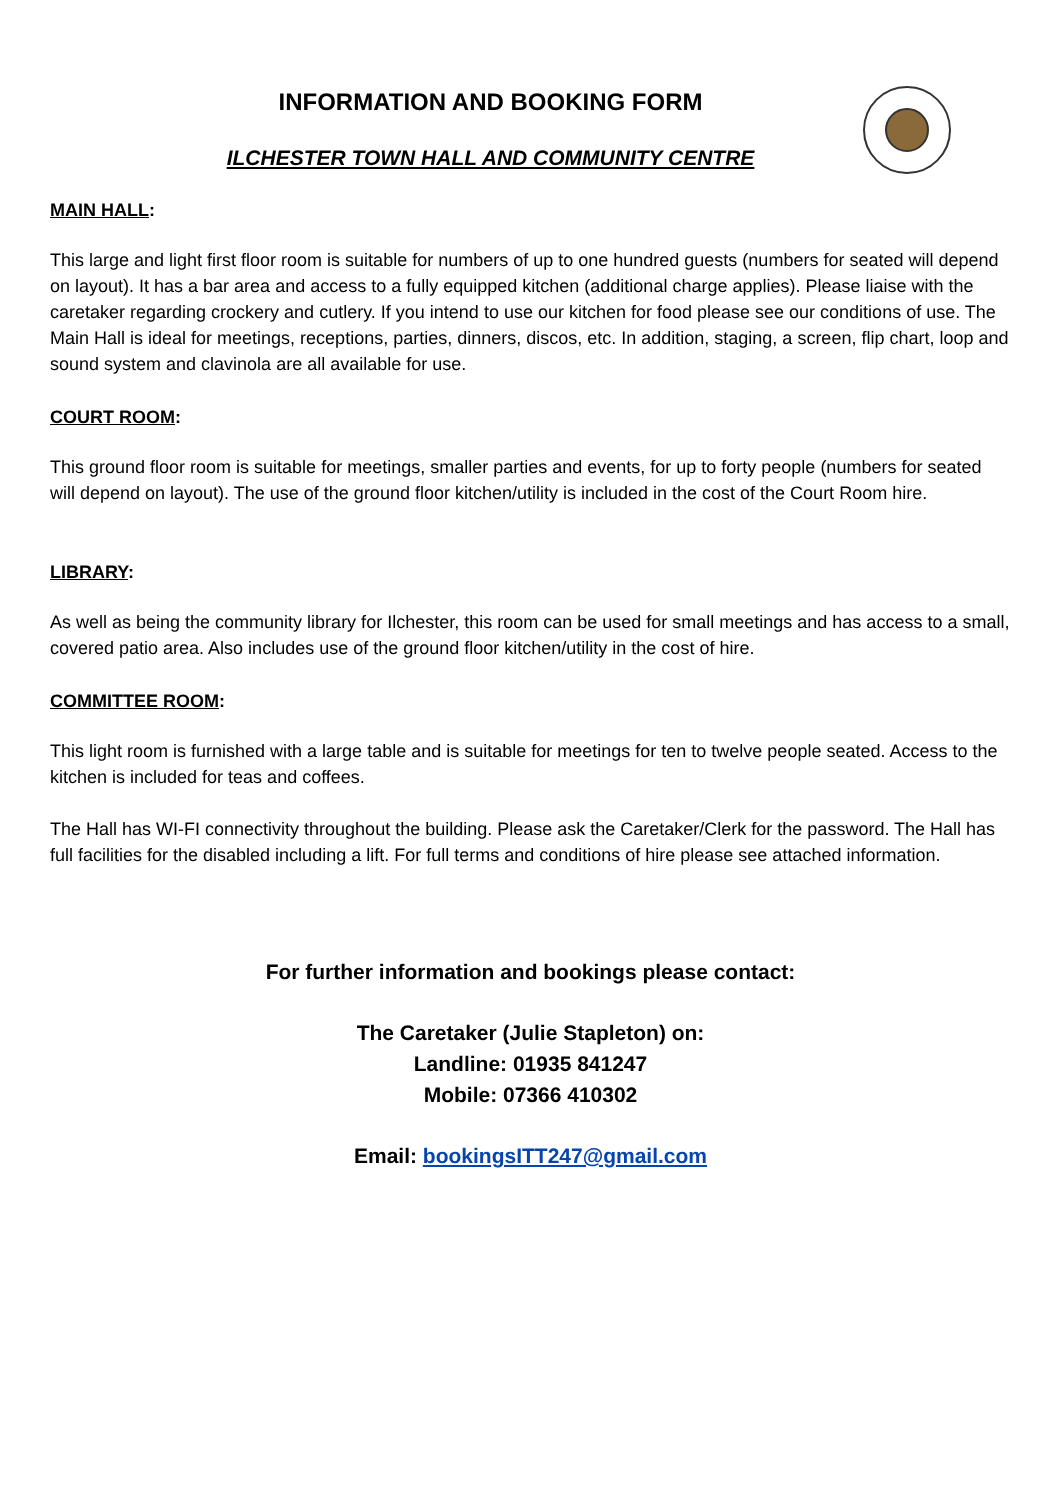INFORMATION AND BOOKING FORM
ILCHESTER TOWN HALL AND COMMUNITY CENTRE
MAIN HALL:
This large and light first floor room is suitable for numbers of up to one hundred guests (numbers for seated will depend on layout). It has a bar area and access to a fully equipped kitchen (additional charge applies). Please liaise with the caretaker regarding crockery and cutlery. If you intend to use our kitchen for food please see our conditions of use. The Main Hall is ideal for meetings, receptions, parties, dinners, discos, etc. In addition, staging, a screen, flip chart, loop and sound system and clavinola are all available for use.
COURT ROOM:
This ground floor room is suitable for meetings, smaller parties and events, for up to forty people (numbers for seated will depend on layout). The use of the ground floor kitchen/utility is included in the cost of the Court Room hire.
LIBRARY:
As well as being the community library for Ilchester, this room can be used for small meetings and has access to a small, covered patio area. Also includes use of the ground floor kitchen/utility in the cost of hire.
COMMITTEE ROOM:
This light room is furnished with a large table and is suitable for meetings for ten to twelve people seated. Access to the kitchen is included for teas and coffees.
The Hall has WI-FI connectivity throughout the building. Please ask the Caretaker/Clerk for the password. The Hall has full facilities for the disabled including a lift. For full terms and conditions of hire please see attached information.
For further information and bookings please contact:
The Caretaker (Julie Stapleton) on:
Landline: 01935 841247
Mobile: 07366 410302
Email: bookingsITT247@gmail.com